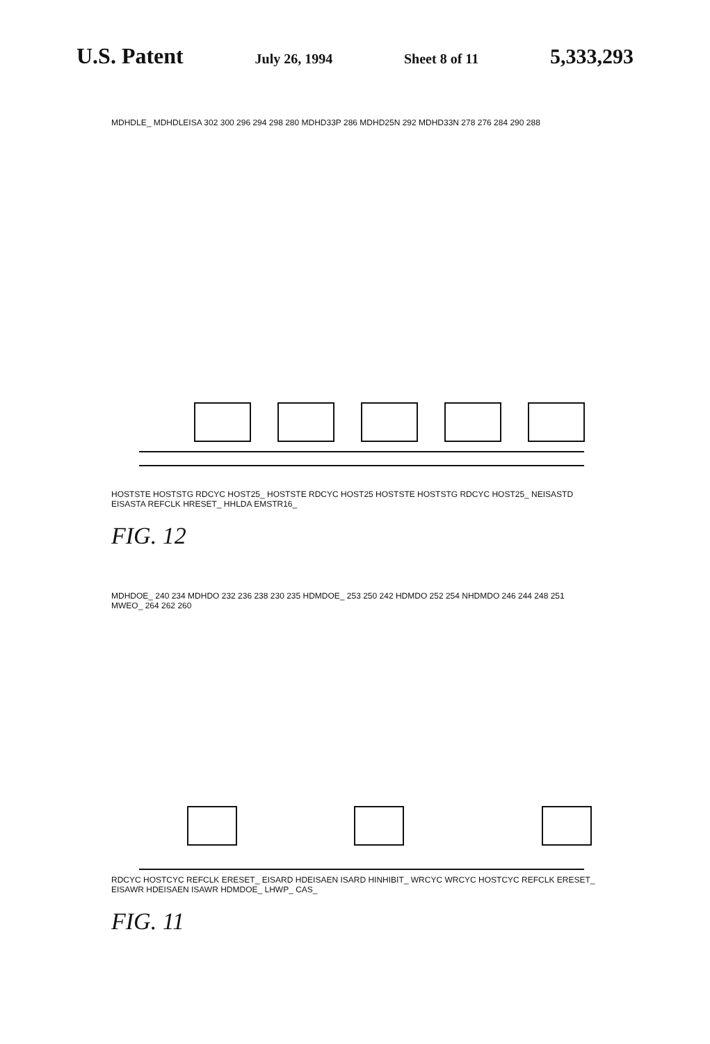U.S. Patent July 26, 1994 Sheet 8 of 11 5,333,293
MDHDLE_ MDHDLEISA 302 300 296 294 298 280 MDHD33P 286 MDHD25N 292 MDHD33N 278 276 284 290 288
HOSTSTE HOSTSTG RDCYC HOST25_ HOSTSTE RDCYC HOST25 HOSTSTE HOSTSTG RDCYC HOST25_ NEISASTD EISASTA REFCLK HRESET_ HHLDA EMSTR16_
FIG. 12
MDHDOE_ 240 234 MDHDO 232 236 238 230 235 HDMDOE_ 253 250 242 HDMDO 252 254 NHDMDO 246 244 248 251 MWEO_ 264 262 260
RDCYC HOSTCYC REFCLK ERESET_ EISARD HDEISAEN ISARD HINHIBIT_ WRCYC WRCYC HOSTCYC REFCLK ERESET_ EISAWR HDEISAEN ISAWR HDMDOE_ LHWP_ CAS_
FIG. 11